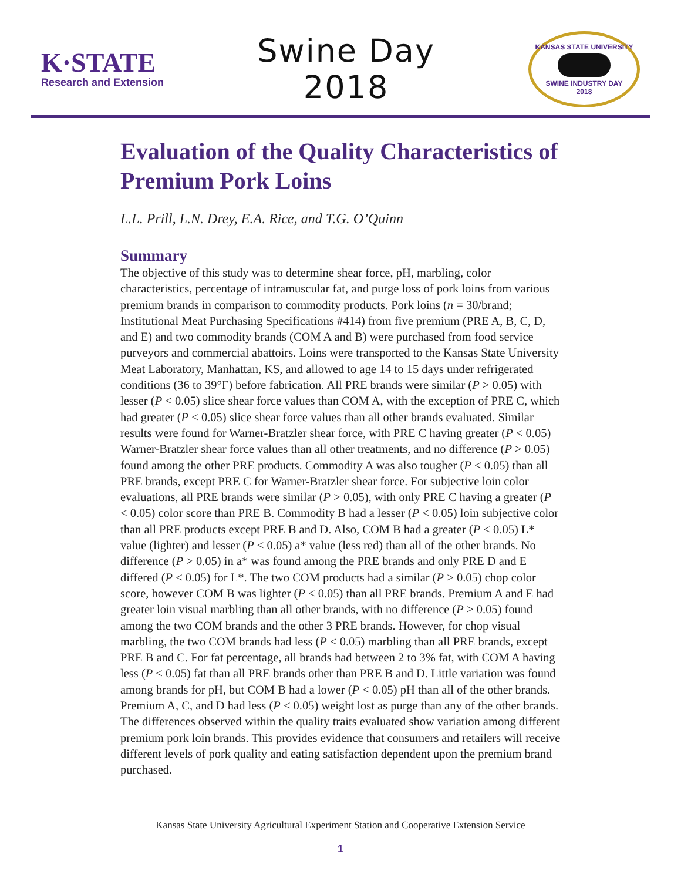K·STATE
Research and Extension
Swine Day
2018
KANSAS STATE UNIVERSITY
SWINE INDUSTRY DAY
2018
Evaluation of the Quality Characteristics of Premium Pork Loins
L.L. Prill, L.N. Drey, E.A. Rice, and T.G. O’Quinn
Summary
The objective of this study was to determine shear force, pH, marbling, color characteristics, percentage of intramuscular fat, and purge loss of pork loins from various premium brands in comparison to commodity products. Pork loins (n = 30/brand; Institutional Meat Purchasing Specifications #414) from five premium (PRE A, B, C, D, and E) and two commodity brands (COM A and B) were purchased from food service purveyors and commercial abattoirs. Loins were transported to the Kansas State University Meat Laboratory, Manhattan, KS, and allowed to age 14 to 15 days under refrigerated conditions (36 to 39°F) before fabrication. All PRE brands were similar (P > 0.05) with lesser (P < 0.05) slice shear force values than COM A, with the exception of PRE C, which had greater (P < 0.05) slice shear force values than all other brands evaluated. Similar results were found for Warner-Bratzler shear force, with PRE C having greater (P < 0.05) Warner-Bratzler shear force values than all other treatments, and no difference (P > 0.05) found among the other PRE products. Commodity A was also tougher (P < 0.05) than all PRE brands, except PRE C for Warner-Bratzler shear force. For subjective loin color evaluations, all PRE brands were similar (P > 0.05), with only PRE C having a greater (P < 0.05) color score than PRE B. Commodity B had a lesser (P < 0.05) loin subjective color than all PRE products except PRE B and D. Also, COM B had a greater (P < 0.05) L* value (lighter) and lesser (P < 0.05) a* value (less red) than all of the other brands. No difference (P > 0.05) in a* was found among the PRE brands and only PRE D and E differed (P < 0.05) for L*. The two COM products had a similar (P > 0.05) chop color score, however COM B was lighter (P < 0.05) than all PRE brands. Premium A and E had greater loin visual marbling than all other brands, with no difference (P > 0.05) found among the two COM brands and the other 3 PRE brands. However, for chop visual marbling, the two COM brands had less (P < 0.05) marbling than all PRE brands, except PRE B and C. For fat percentage, all brands had between 2 to 3% fat, with COM A having less (P < 0.05) fat than all PRE brands other than PRE B and D. Little variation was found among brands for pH, but COM B had a lower (P < 0.05) pH than all of the other brands. Premium A, C, and D had less (P < 0.05) weight lost as purge than any of the other brands. The differences observed within the quality traits evaluated show variation among different premium pork loin brands. This provides evidence that consumers and retailers will receive different levels of pork quality and eating satisfaction dependent upon the premium brand purchased.
Kansas State University Agricultural Experiment Station and Cooperative Extension Service
1